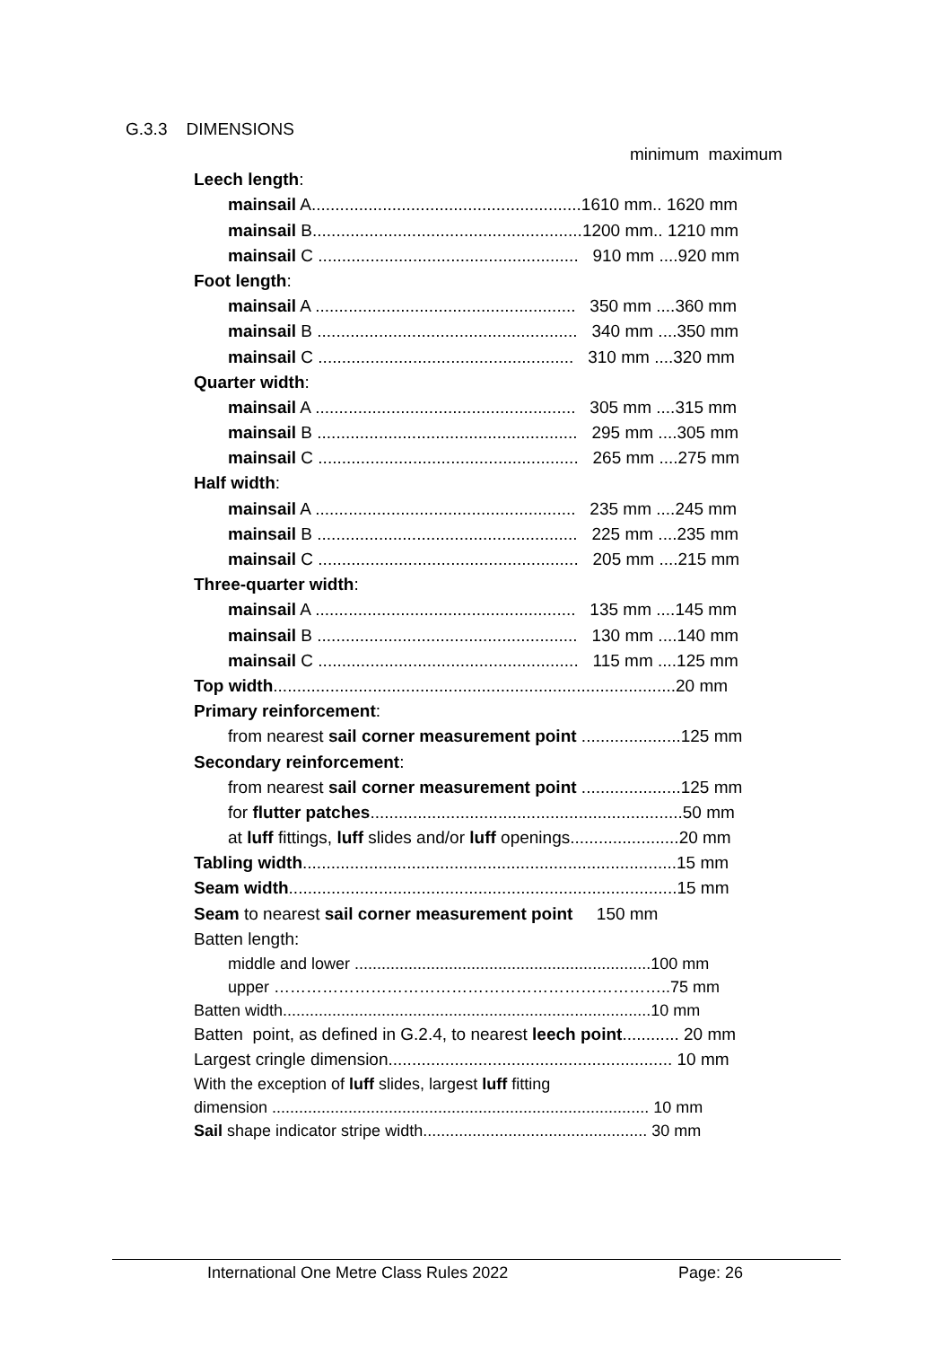G.3.3 DIMENSIONS
minimum maximum
Leech length:
mainsail A.........................................................1610 mm.. 1620 mm
mainsail B.........................................................1200 mm.. 1210 mm
mainsail C ....................................................... 910 mm ....920 mm
Foot length:
mainsail A ....................................................... 350 mm ....360 mm
mainsail B ....................................................... 340 mm ....350 mm
mainsail C ...................................................... 310 mm ....320 mm
Quarter width:
mainsail A ....................................................... 305 mm ....315 mm
mainsail B ....................................................... 295 mm ....305 mm
mainsail C ....................................................... 265 mm ....275 mm
Half width:
mainsail A ....................................................... 235 mm ....245 mm
mainsail B ....................................................... 225 mm ....235 mm
mainsail C ....................................................... 205 mm ....215 mm
Three-quarter width:
mainsail A ....................................................... 135 mm ....145 mm
mainsail B ....................................................... 130 mm ....140 mm
mainsail C ....................................................... 115 mm ....125 mm
Top width.....................................................................................20 mm
Primary reinforcement:
from nearest sail corner measurement point .....................125 mm
Secondary reinforcement:
from nearest sail corner measurement point .....................125 mm
for flutter patches..................................................................50 mm
at luff fittings, luff slides and/or luff openings.......................20 mm
Tabling width...............................................................................15 mm
Seam width..................................................................................15 mm
Seam to nearest sail corner measurement point 150 mm
Batten length:
middle and lower ..................................................................100 mm
upper ………………………………………………………………..75 mm
Batten width..................................................................................10 mm
Batten point, as defined in G.2.4, to nearest leech point............ 20 mm
Largest cringle dimension............................................................ 10 mm
With the exception of luff slides, largest luff fitting
dimension .................................................................................... 10 mm
Sail shape indicator stripe width.................................................. 30 mm
International One Metre Class Rules 2022 Page: 26